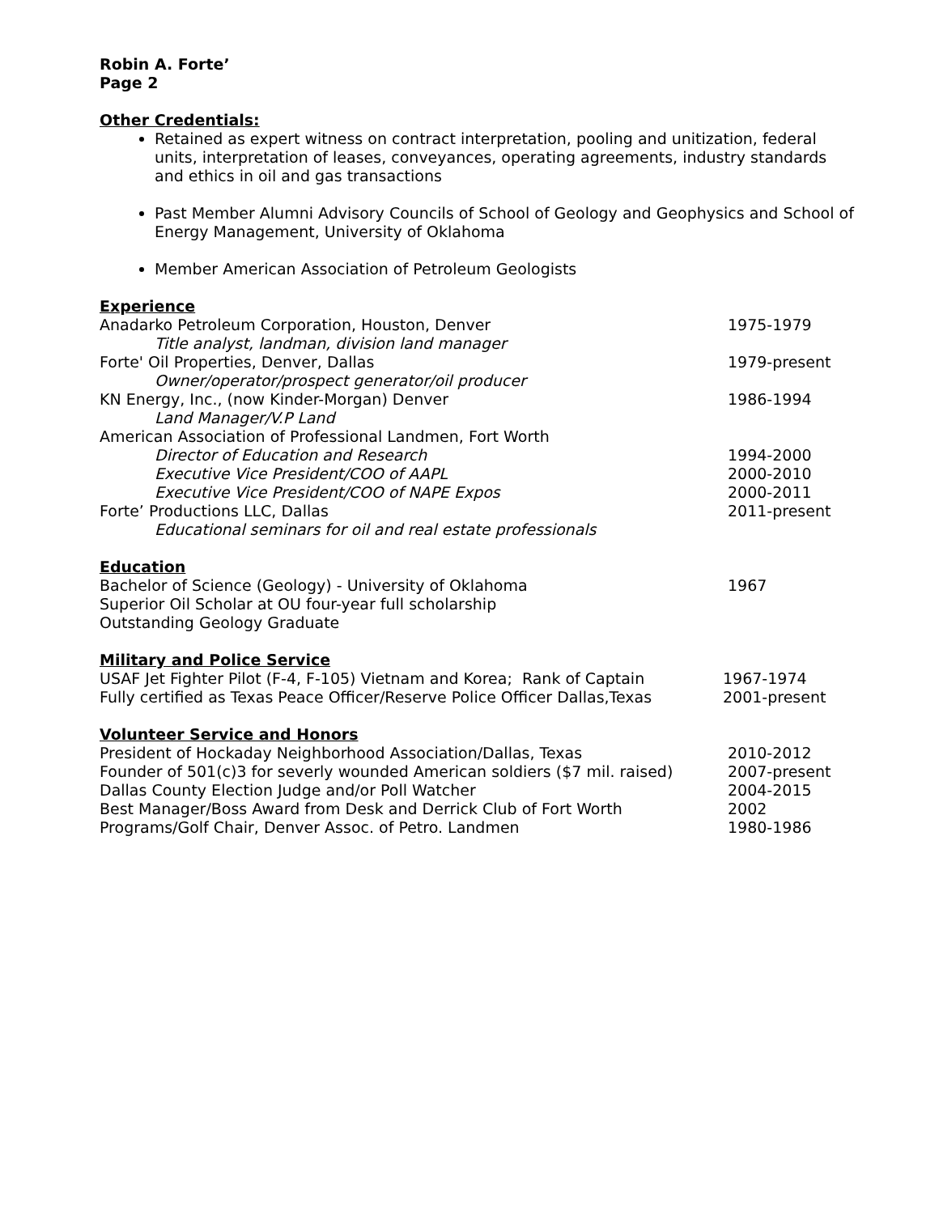Robin A. Forte’
Page 2
Other Credentials:
Retained as expert witness on contract interpretation, pooling and unitization, federal units, interpretation of leases, conveyances, operating agreements, industry standards and ethics in oil and gas transactions
Past Member Alumni Advisory Councils of School of Geology and Geophysics and School of Energy Management, University of Oklahoma
Member American Association of Petroleum Geologists
Experience
Anadarko Petroleum Corporation, Houston, Denver 1975-1979
Title analyst, landman, division land manager
Forte' Oil Properties, Denver, Dallas 1979-present
Owner/operator/prospect generator/oil producer
KN Energy, Inc., (now Kinder-Morgan) Denver 1986-1994
Land Manager/V.P Land
American Association of Professional Landmen, Fort Worth
Director of Education and Research 1994-2000
Executive Vice President/COO of AAPL 2000-2010
Executive Vice President/COO of NAPE Expos 2000-2011
Forte’ Productions LLC, Dallas 2011-present
Educational seminars for oil and real estate professionals
Education
Bachelor of Science (Geology) - University of Oklahoma 1967
Superior Oil Scholar at OU four-year full scholarship
Outstanding Geology Graduate
Military and Police Service
USAF Jet Fighter Pilot (F-4, F-105) Vietnam and Korea; Rank of Captain
1967-1974
Fully certified as Texas Peace Officer/Reserve Police Officer Dallas,Texas
2001-present
Volunteer Service and Honors
President of Hockaday Neighborhood Association/Dallas, Texas 2010-2012
Founder of 501(c)3 for severly wounded American soldiers ($7 mil. raised)
2007-present
Dallas County Election Judge and/or Poll Watcher 2004-2015
Best Manager/Boss Award from Desk and Derrick Club of Fort Worth 2002
Programs/Golf Chair, Denver Assoc. of Petro. Landmen 1980-1986